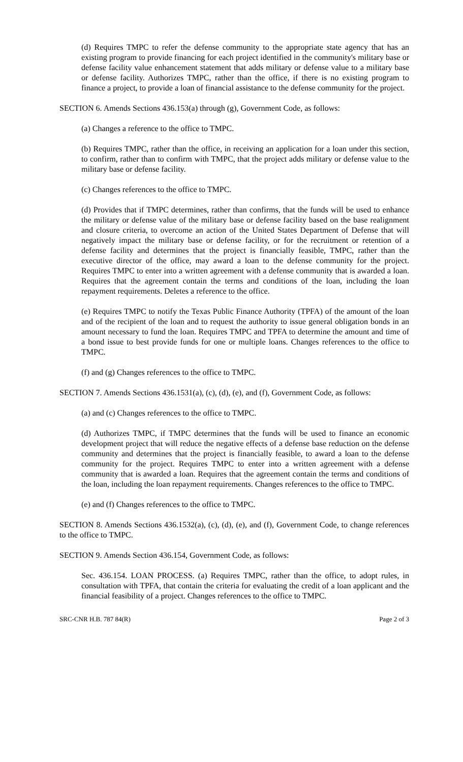(d) Requires TMPC to refer the defense community to the appropriate state agency that has an existing program to provide financing for each project identified in the community's military base or defense facility value enhancement statement that adds military or defense value to a military base or defense facility. Authorizes TMPC, rather than the office, if there is no existing program to finance a project, to provide a loan of financial assistance to the defense community for the project.
SECTION 6. Amends Sections 436.153(a) through (g), Government Code, as follows:
(a) Changes a reference to the office to TMPC.
(b) Requires TMPC, rather than the office, in receiving an application for a loan under this section, to confirm, rather than to confirm with TMPC, that the project adds military or defense value to the military base or defense facility.
(c) Changes references to the office to TMPC.
(d) Provides that if TMPC determines, rather than confirms, that the funds will be used to enhance the military or defense value of the military base or defense facility based on the base realignment and closure criteria, to overcome an action of the United States Department of Defense that will negatively impact the military base or defense facility, or for the recruitment or retention of a defense facility and determines that the project is financially feasible, TMPC, rather than the executive director of the office, may award a loan to the defense community for the project. Requires TMPC to enter into a written agreement with a defense community that is awarded a loan. Requires that the agreement contain the terms and conditions of the loan, including the loan repayment requirements. Deletes a reference to the office.
(e) Requires TMPC to notify the Texas Public Finance Authority (TPFA) of the amount of the loan and of the recipient of the loan and to request the authority to issue general obligation bonds in an amount necessary to fund the loan. Requires TMPC and TPFA to determine the amount and time of a bond issue to best provide funds for one or multiple loans. Changes references to the office to TMPC.
(f) and (g) Changes references to the office to TMPC.
SECTION 7. Amends Sections 436.1531(a), (c), (d), (e), and (f), Government Code, as follows:
(a) and (c) Changes references to the office to TMPC.
(d) Authorizes TMPC, if TMPC determines that the funds will be used to finance an economic development project that will reduce the negative effects of a defense base reduction on the defense community and determines that the project is financially feasible, to award a loan to the defense community for the project. Requires TMPC to enter into a written agreement with a defense community that is awarded a loan. Requires that the agreement contain the terms and conditions of the loan, including the loan repayment requirements. Changes references to the office to TMPC.
(e) and (f) Changes references to the office to TMPC.
SECTION 8. Amends Sections 436.1532(a), (c), (d), (e), and (f), Government Code, to change references to the office to TMPC.
SECTION 9. Amends Section 436.154, Government Code, as follows:
Sec. 436.154. LOAN PROCESS. (a) Requires TMPC, rather than the office, to adopt rules, in consultation with TPFA, that contain the criteria for evaluating the credit of a loan applicant and the financial feasibility of a project. Changes references to the office to TMPC.
SRC-CNR H.B. 787 84(R) Page 2 of 3